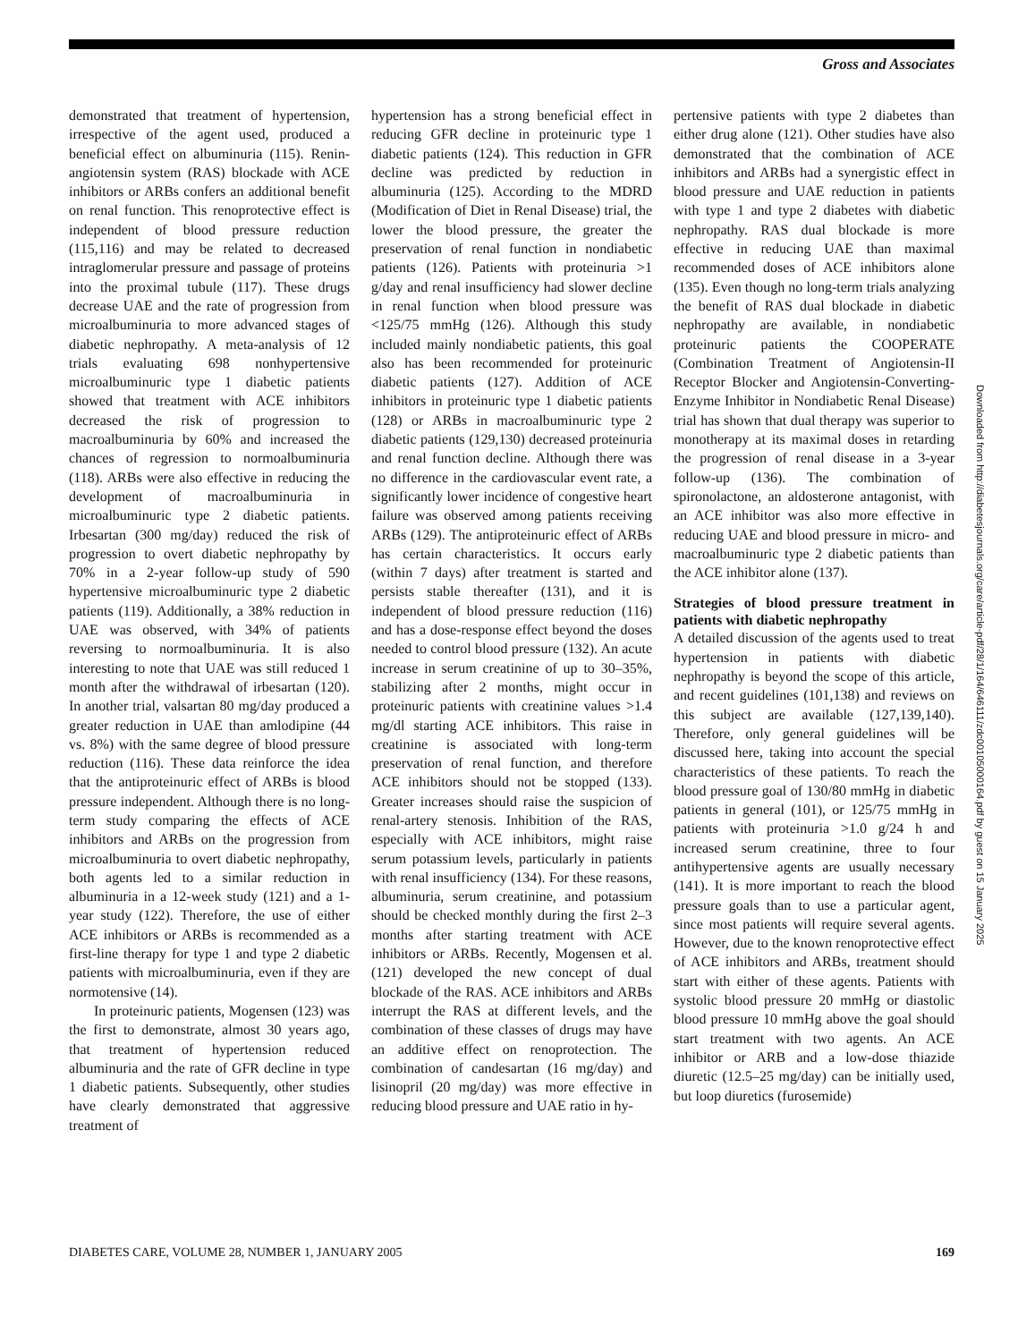Gross and Associates
demonstrated that treatment of hypertension, irrespective of the agent used, produced a beneficial effect on albuminuria (115). Renin-angiotensin system (RAS) blockade with ACE inhibitors or ARBs confers an additional benefit on renal function. This renoprotective effect is independent of blood pressure reduction (115,116) and may be related to decreased intraglomerular pressure and passage of proteins into the proximal tubule (117). These drugs decrease UAE and the rate of progression from microalbuminuria to more advanced stages of diabetic nephropathy. A meta-analysis of 12 trials evaluating 698 nonhypertensive microalbuminuric type 1 diabetic patients showed that treatment with ACE inhibitors decreased the risk of progression to macroalbuminuria by 60% and increased the chances of regression to normoalbuminuria (118). ARBs were also effective in reducing the development of macroalbuminuria in microalbuminuric type 2 diabetic patients. Irbesartan (300 mg/day) reduced the risk of progression to overt diabetic nephropathy by 70% in a 2-year follow-up study of 590 hypertensive microalbuminuric type 2 diabetic patients (119). Additionally, a 38% reduction in UAE was observed, with 34% of patients reversing to normoalbuminuria. It is also interesting to note that UAE was still reduced 1 month after the withdrawal of irbesartan (120). In another trial, valsartan 80 mg/day produced a greater reduction in UAE than amlodipine (44 vs. 8%) with the same degree of blood pressure reduction (116). These data reinforce the idea that the antiproteinuric effect of ARBs is blood pressure independent. Although there is no long-term study comparing the effects of ACE inhibitors and ARBs on the progression from microalbuminuria to overt diabetic nephropathy, both agents led to a similar reduction in albuminuria in a 12-week study (121) and a 1-year study (122). Therefore, the use of either ACE inhibitors or ARBs is recommended as a first-line therapy for type 1 and type 2 diabetic patients with microalbuminuria, even if they are normotensive (14).
In proteinuric patients, Mogensen (123) was the first to demonstrate, almost 30 years ago, that treatment of hypertension reduced albuminuria and the rate of GFR decline in type 1 diabetic patients. Subsequently, other studies have clearly demonstrated that aggressive treatment of
hypertension has a strong beneficial effect in reducing GFR decline in proteinuric type 1 diabetic patients (124). This reduction in GFR decline was predicted by reduction in albuminuria (125). According to the MDRD (Modification of Diet in Renal Disease) trial, the lower the blood pressure, the greater the preservation of renal function in nondiabetic patients (126). Patients with proteinuria >1 g/day and renal insufficiency had slower decline in renal function when blood pressure was <125/75 mmHg (126). Although this study included mainly nondiabetic patients, this goal also has been recommended for proteinuric diabetic patients (127). Addition of ACE inhibitors in proteinuric type 1 diabetic patients (128) or ARBs in macroalbuminuric type 2 diabetic patients (129,130) decreased proteinuria and renal function decline. Although there was no difference in the cardiovascular event rate, a significantly lower incidence of congestive heart failure was observed among patients receiving ARBs (129). The antiproteinuric effect of ARBs has certain characteristics. It occurs early (within 7 days) after treatment is started and persists stable thereafter (131), and it is independent of blood pressure reduction (116) and has a dose-response effect beyond the doses needed to control blood pressure (132). An acute increase in serum creatinine of up to 30–35%, stabilizing after 2 months, might occur in proteinuric patients with creatinine values >1.4 mg/dl starting ACE inhibitors. This raise in creatinine is associated with long-term preservation of renal function, and therefore ACE inhibitors should not be stopped (133). Greater increases should raise the suspicion of renal-artery stenosis. Inhibition of the RAS, especially with ACE inhibitors, might raise serum potassium levels, particularly in patients with renal insufficiency (134). For these reasons, albuminuria, serum creatinine, and potassium should be checked monthly during the first 2–3 months after starting treatment with ACE inhibitors or ARBs. Recently, Mogensen et al. (121) developed the new concept of dual blockade of the RAS. ACE inhibitors and ARBs interrupt the RAS at different levels, and the combination of these classes of drugs may have an additive effect on renoprotection. The combination of candesartan (16 mg/day) and lisinopril (20 mg/day) was more effective in reducing blood pressure and UAE ratio in hy-
pertensive patients with type 2 diabetes than either drug alone (121). Other studies have also demonstrated that the combination of ACE inhibitors and ARBs had a synergistic effect in blood pressure and UAE reduction in patients with type 1 and type 2 diabetes with diabetic nephropathy. RAS dual blockade is more effective in reducing UAE than maximal recommended doses of ACE inhibitors alone (135). Even though no long-term trials analyzing the benefit of RAS dual blockade in diabetic nephropathy are available, in nondiabetic proteinuric patients the COOPERATE (Combination Treatment of Angiotensin-II Receptor Blocker and Angiotensin-Converting-Enzyme Inhibitor in Nondiabetic Renal Disease) trial has shown that dual therapy was superior to monotherapy at its maximal doses in retarding the progression of renal disease in a 3-year follow-up (136). The combination of spironolactone, an aldosterone antagonist, with an ACE inhibitor was also more effective in reducing UAE and blood pressure in micro- and macroalbuminuric type 2 diabetic patients than the ACE inhibitor alone (137).
Strategies of blood pressure treatment in patients with diabetic nephropathy
A detailed discussion of the agents used to treat hypertension in patients with diabetic nephropathy is beyond the scope of this article, and recent guidelines (101,138) and reviews on this subject are available (127,139,140). Therefore, only general guidelines will be discussed here, taking into account the special characteristics of these patients. To reach the blood pressure goal of 130/80 mmHg in diabetic patients in general (101), or 125/75 mmHg in patients with proteinuria >1.0 g/24 h and increased serum creatinine, three to four antihypertensive agents are usually necessary (141). It is more important to reach the blood pressure goals than to use a particular agent, since most patients will require several agents. However, due to the known renoprotective effect of ACE inhibitors and ARBs, treatment should start with either of these agents. Patients with systolic blood pressure 20 mmHg or diastolic blood pressure 10 mmHg above the goal should start treatment with two agents. An ACE inhibitor or ARB and a low-dose thiazide diuretic (12.5–25 mg/day) can be initially used, but loop diuretics (furosemide)
Downloaded from http://diabetesjournals.org/care/article-pdf/28/1/164/646111/zdc00105000164.pdf by guest on 15 January 2025
DIABETES CARE, VOLUME 28, NUMBER 1, JANUARY 2005 169